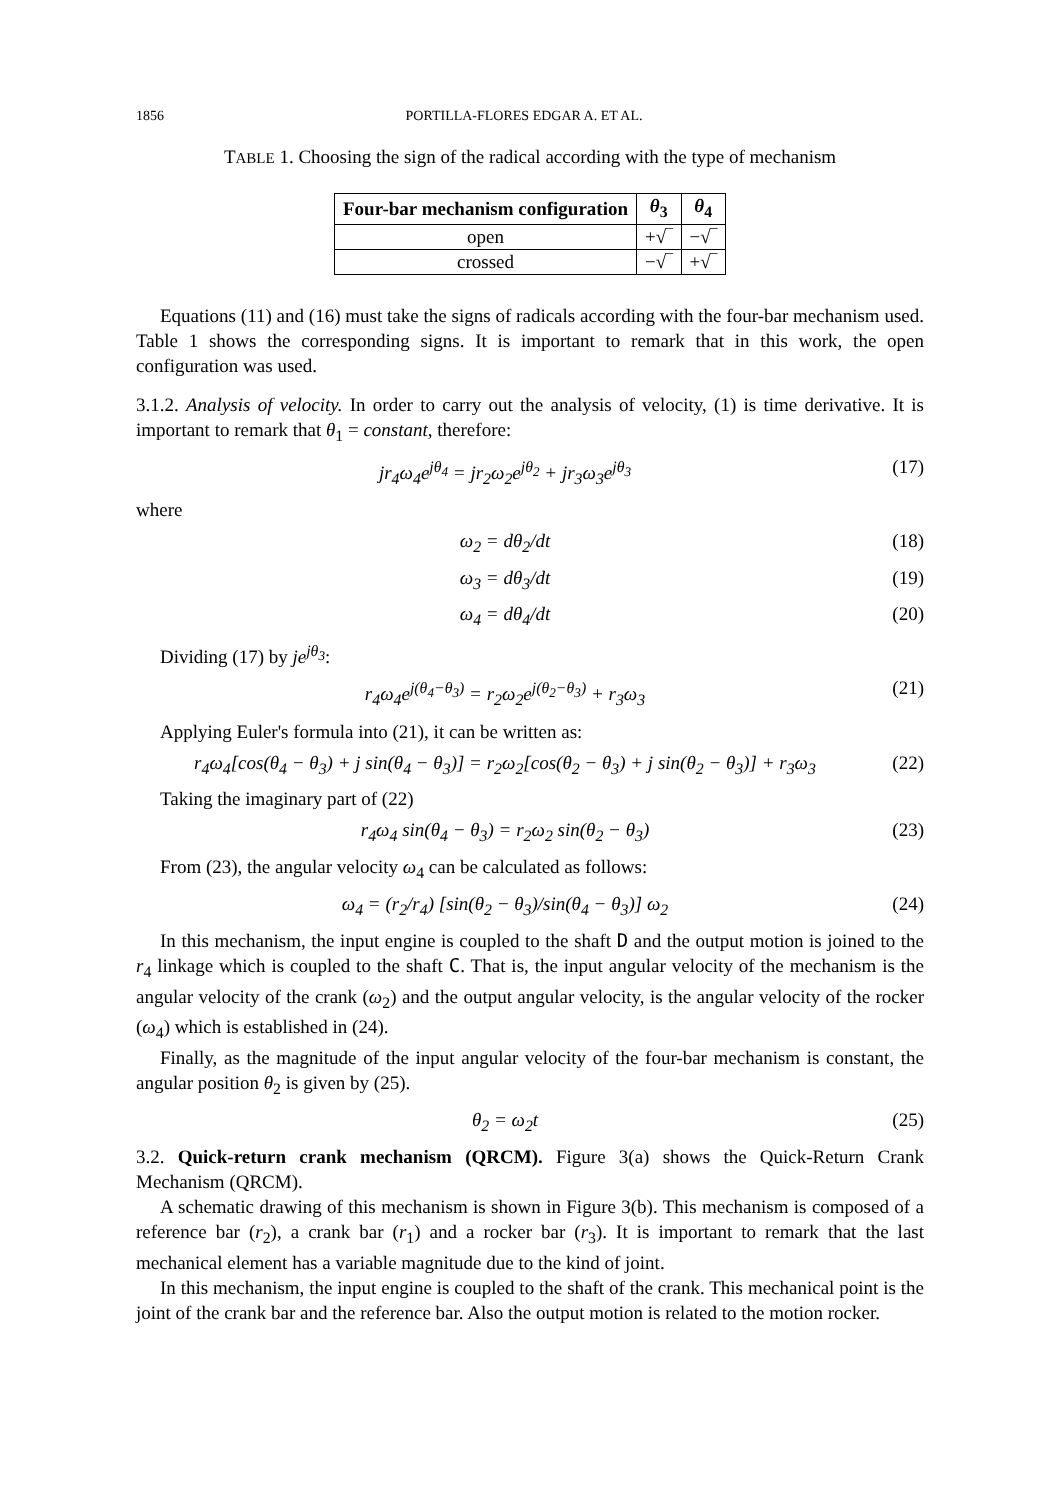1856 PORTILLA-FLORES EDGAR A. ET AL.
TABLE 1. Choosing the sign of the radical according with the type of mechanism
| Four-bar mechanism configuration | θ<sub>3</sub> | θ<sub>4</sub> |
| --- | --- | --- |
| open | +√‾ | −√‾ |
| crossed | −√‾ | +√‾ |
Equations (11) and (16) must take the signs of radicals according with the four-bar mechanism used. Table 1 shows the corresponding signs. It is important to remark that in this work, the open configuration was used.
3.1.2. Analysis of velocity. In order to carry out the analysis of velocity, (1) is time derivative. It is important to remark that θ<sub>1</sub> = constant, therefore:
jr<sub>4</sub>ω<sub>4</sub>e<sup>jθ<sub>4</sub></sup> = jr<sub>2</sub>ω<sub>2</sub>e<sup>jθ<sub>2</sub></sup> + jr<sub>3</sub>ω<sub>3</sub>e<sup>jθ<sub>3</sub></sup> (17)
where
ω<sub>2</sub> = dθ<sub>2</sub>/dt (18)
ω<sub>3</sub> = dθ<sub>3</sub>/dt (19)
ω<sub>4</sub> = dθ<sub>4</sub>/dt (20)
Dividing (17) by je<sup>jθ<sub>3</sub></sup>:
r<sub>4</sub>ω<sub>4</sub>e<sup>j(θ<sub>4</sub>−θ<sub>3</sub>)</sup> = r<sub>2</sub>ω<sub>2</sub>e<sup>j(θ<sub>2</sub>−θ<sub>3</sub>)</sup> + r<sub>3</sub>ω<sub>3</sub> (21)
Applying Euler's formula into (21), it can be written as:
r<sub>4</sub>ω<sub>4</sub>[cos(θ<sub>4</sub> − θ<sub>3</sub>) + j sin(θ<sub>4</sub> − θ<sub>3</sub>)] = r<sub>2</sub>ω<sub>2</sub>[cos(θ<sub>2</sub> − θ<sub>3</sub>) + j sin(θ<sub>2</sub> − θ<sub>3</sub>)] + r<sub>3</sub>ω<sub>3</sub> (22)
Taking the imaginary part of (22)
r<sub>4</sub>ω<sub>4</sub> sin(θ<sub>4</sub> − θ<sub>3</sub>) = r<sub>2</sub>ω<sub>2</sub> sin(θ<sub>2</sub> − θ<sub>3</sub>) (23)
From (23), the angular velocity ω<sub>4</sub> can be calculated as follows:
ω<sub>4</sub> = (r<sub>2</sub>/r<sub>4</sub>) [sin(θ<sub>2</sub> − θ<sub>3</sub>)/sin(θ<sub>4</sub> − θ<sub>3</sub>)] ω<sub>2</sub> (24)
In this mechanism, the input engine is coupled to the shaft D and the output motion is joined to the r<sub>4</sub> linkage which is coupled to the shaft C. That is, the input angular velocity of the mechanism is the angular velocity of the crank (ω<sub>2</sub>) and the output angular velocity, is the angular velocity of the rocker (ω<sub>4</sub>) which is established in (24).
Finally, as the magnitude of the input angular velocity of the four-bar mechanism is constant, the angular position θ<sub>2</sub> is given by (25).
θ<sub>2</sub> = ω<sub>2</sub>t (25)
3.2. Quick-return crank mechanism (QRCM). Figure 3(a) shows the Quick-Return Crank Mechanism (QRCM).
A schematic drawing of this mechanism is shown in Figure 3(b). This mechanism is composed of a reference bar (r<sub>2</sub>), a crank bar (r<sub>1</sub>) and a rocker bar (r<sub>3</sub>). It is important to remark that the last mechanical element has a variable magnitude due to the kind of joint.
In this mechanism, the input engine is coupled to the shaft of the crank. This mechanical point is the joint of the crank bar and the reference bar. Also the output motion is related to the motion rocker.